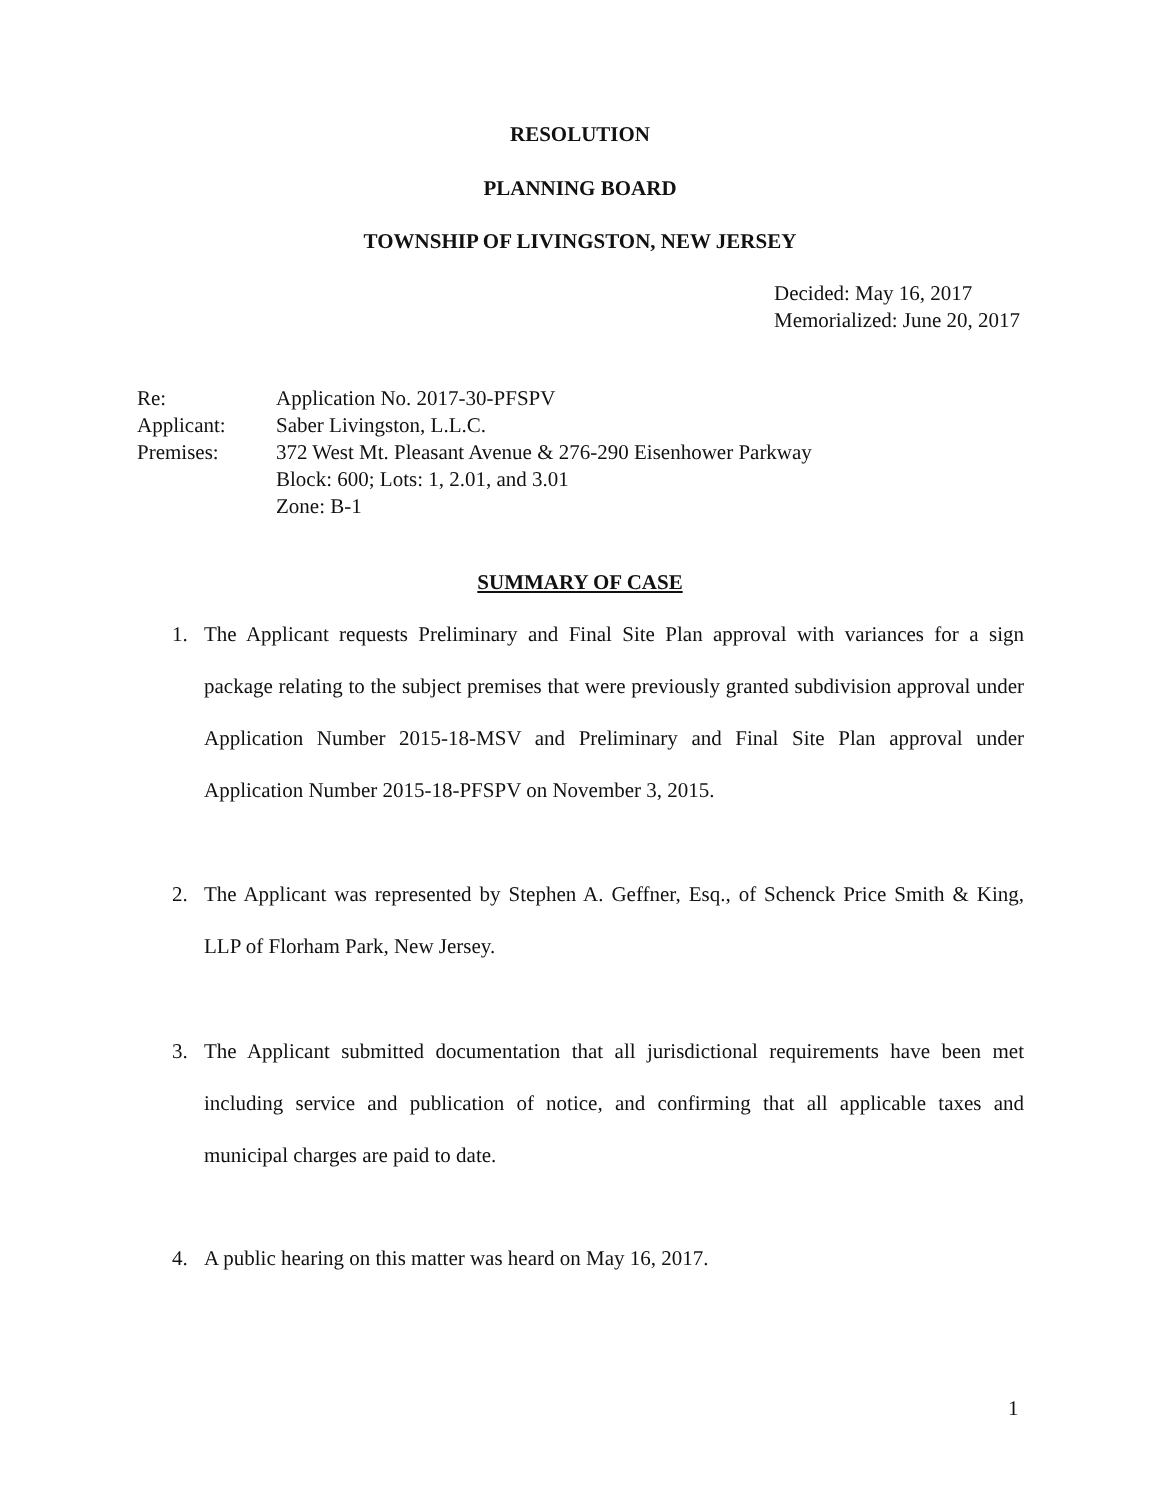RESOLUTION
PLANNING BOARD
TOWNSHIP OF LIVINGSTON, NEW JERSEY
Decided: May 16, 2017
Memorialized: June 20, 2017
Re: Application No. 2017-30-PFSPV
Applicant: Saber Livingston, L.L.C.
Premises: 372 West Mt. Pleasant Avenue & 276-290 Eisenhower Parkway
Block: 600; Lots: 1, 2.01, and 3.01
Zone: B-1
SUMMARY OF CASE
1. The Applicant requests Preliminary and Final Site Plan approval with variances for a sign package relating to the subject premises that were previously granted subdivision approval under Application Number 2015-18-MSV and Preliminary and Final Site Plan approval under Application Number 2015-18-PFSPV on November 3, 2015.
2. The Applicant was represented by Stephen A. Geffner, Esq., of Schenck Price Smith & King, LLP of Florham Park, New Jersey.
3. The Applicant submitted documentation that all jurisdictional requirements have been met including service and publication of notice, and confirming that all applicable taxes and municipal charges are paid to date.
4. A public hearing on this matter was heard on May 16, 2017.
1